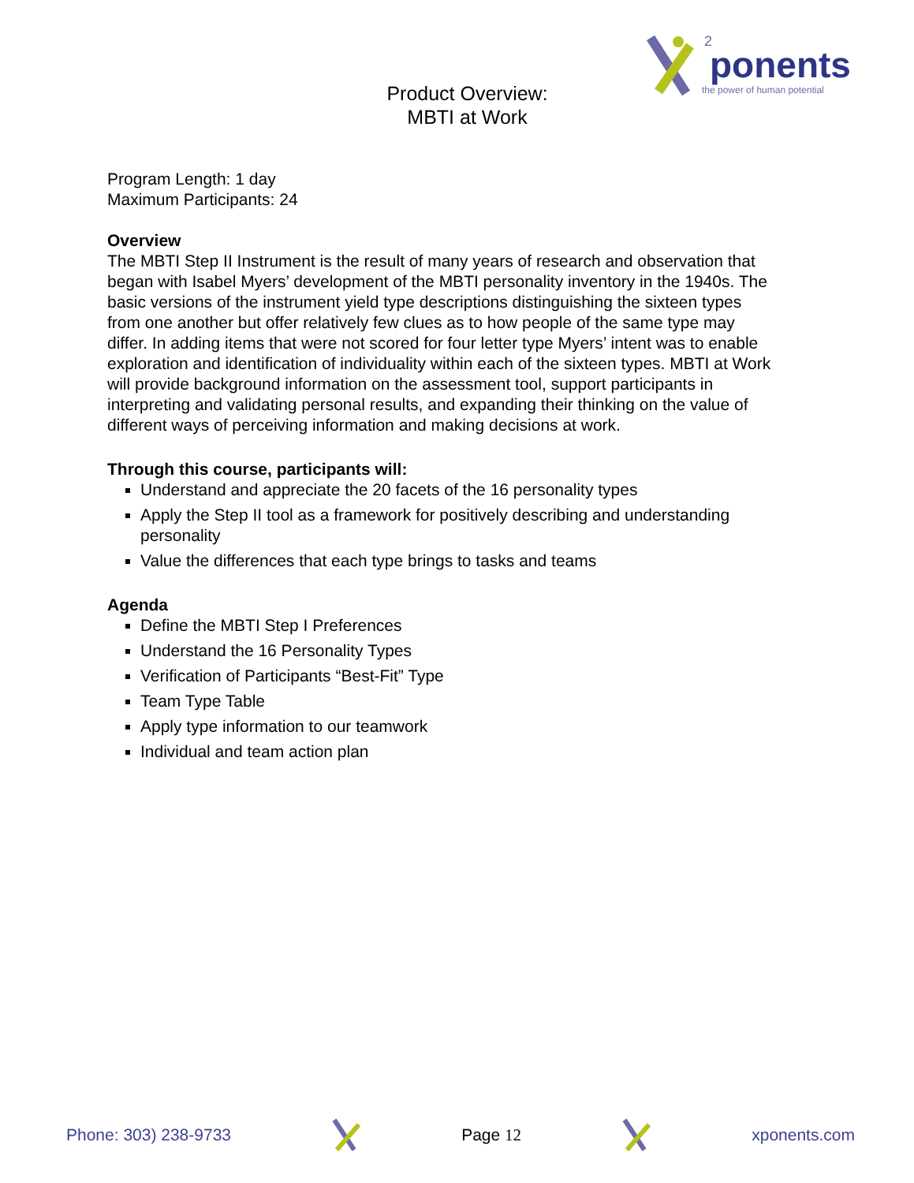ponents
2
the power of human potential
Product Overview:
MBTI at Work
Program Length: 1 day
Maximum Participants: 24
Overview
The MBTI Step II Instrument is the result of many years of research and observation that began with Isabel Myers’ development of the MBTI personality inventory in the 1940s. The basic versions of the instrument yield type descriptions distinguishing the sixteen types from one another but offer relatively few clues as to how people of the same type may differ. In adding items that were not scored for four letter type Myers’ intent was to enable exploration and identification of individuality within each of the sixteen types. MBTI at Work will provide background information on the assessment tool, support participants in interpreting and validating personal results, and expanding their thinking on the value of different ways of perceiving information and making decisions at work.
Through this course, participants will:
Understand and appreciate the 20 facets of the 16 personality types
Apply the Step II tool as a framework for positively describing and understanding personality
Value the differences that each type brings to tasks and teams
Agenda
Define the MBTI Step I Preferences
Understand the 16 Personality Types
Verification of Participants “Best-Fit” Type
Team Type Table
Apply type information to our teamwork
Individual and team action plan
Phone: 303) 238-9733 Page 12 xponents.com